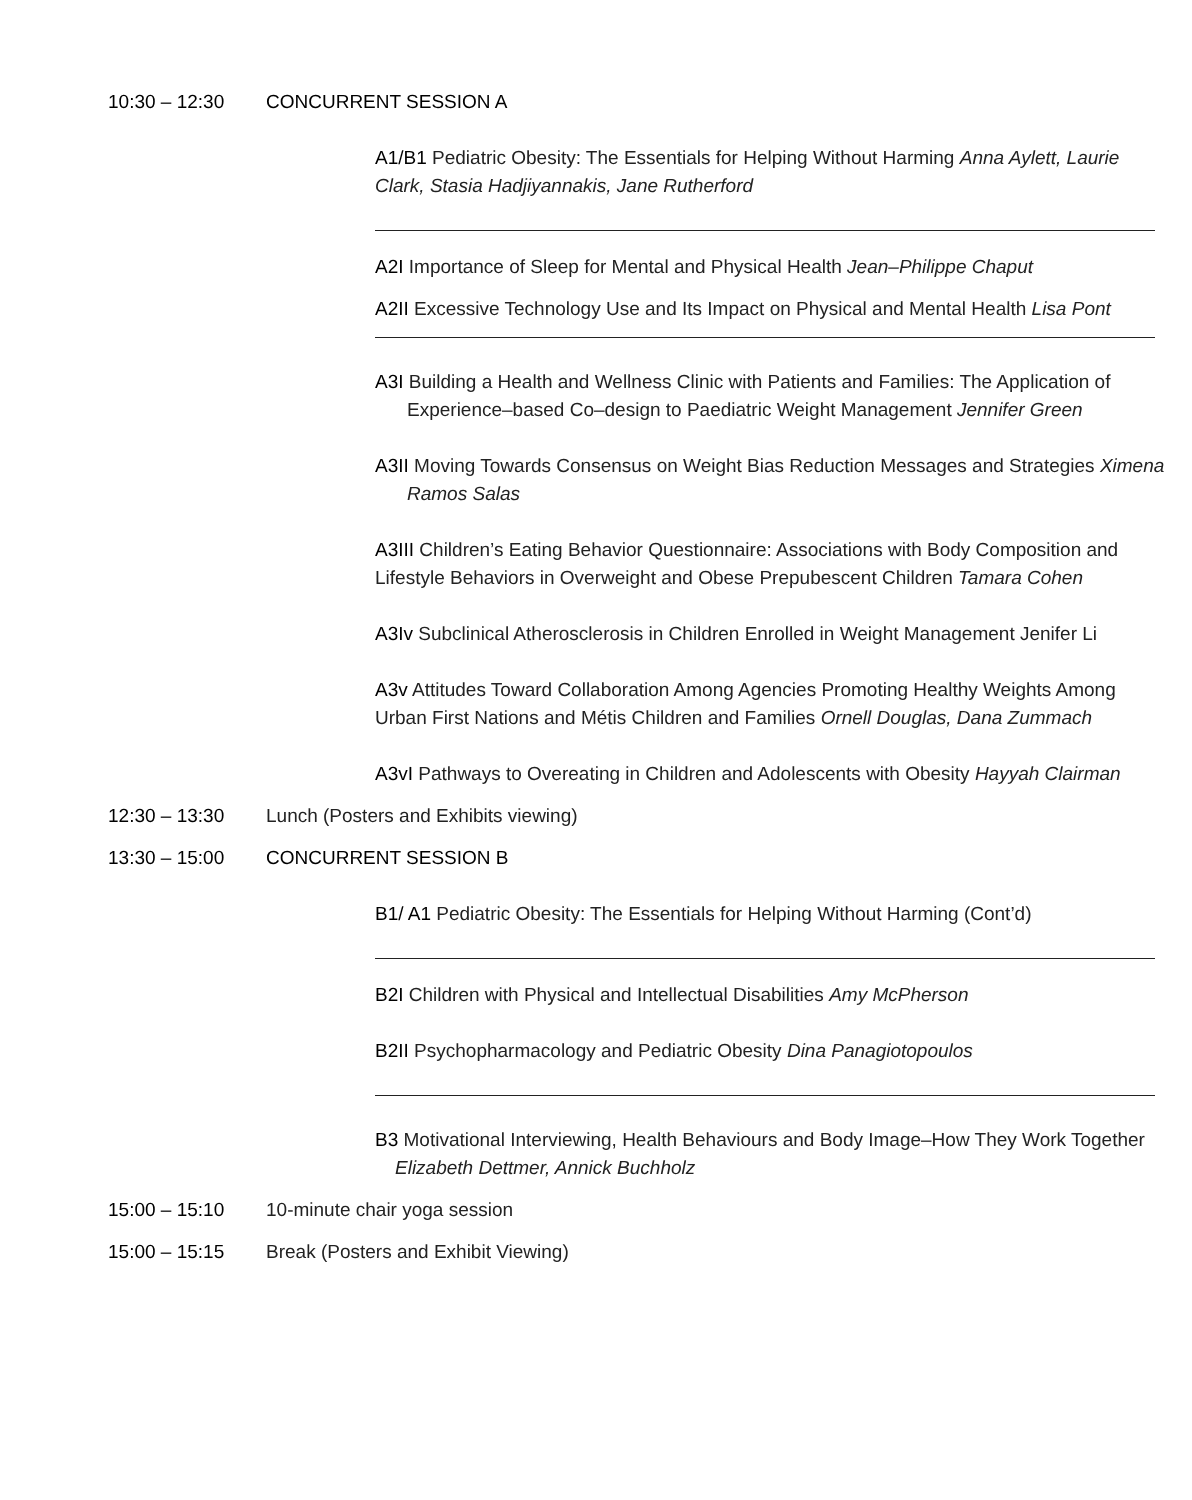10:30 – 12:30 CONCURRENT SESSION A
A1/B1 Pediatric Obesity: The Essentials for Helping Without Harming Anna Aylett, Laurie Clark, Stasia Hadjiyannakis, Jane Rutherford
A2I Importance of Sleep for Mental and Physical Health Jean–Philippe Chaput
A2II Excessive Technology Use and Its Impact on Physical and Mental Health Lisa Pont
A3I Building a Health and Wellness Clinic with Patients and Families: The Application of Experience–based Co–design to Paediatric Weight Management Jennifer Green
A3II Moving Towards Consensus on Weight Bias Reduction Messages and Strategies Ximena Ramos Salas
A3III Children’s Eating Behavior Questionnaire: Associations with Body Composition and Lifestyle Behaviors in Overweight and Obese Prepubescent Children Tamara Cohen
A3Iv Subclinical Atherosclerosis in Children Enrolled in Weight Management Jenifer Li
A3v Attitudes Toward Collaboration Among Agencies Promoting Healthy Weights Among Urban First Nations and Métis Children and Families Ornell Douglas, Dana Zummach
A3vI Pathways to Overeating in Children and Adolescents with Obesity Hayyah Clairman
12:30 – 13:30 Lunch (Posters and Exhibits viewing)
13:30 – 15:00 CONCURRENT SESSION B
B1/ A1 Pediatric Obesity: The Essentials for Helping Without Harming (Cont’d)
B2I Children with Physical and Intellectual Disabilities Amy McPherson
B2II Psychopharmacology and Pediatric Obesity Dina Panagiotopoulos
B3 Motivational Interviewing, Health Behaviours and Body Image–How They Work Together
Elizabeth Dettmer, Annick Buchholz
15:00 – 15:10 10-minute chair yoga session
15:00 – 15:15 Break (Posters and Exhibit Viewing)